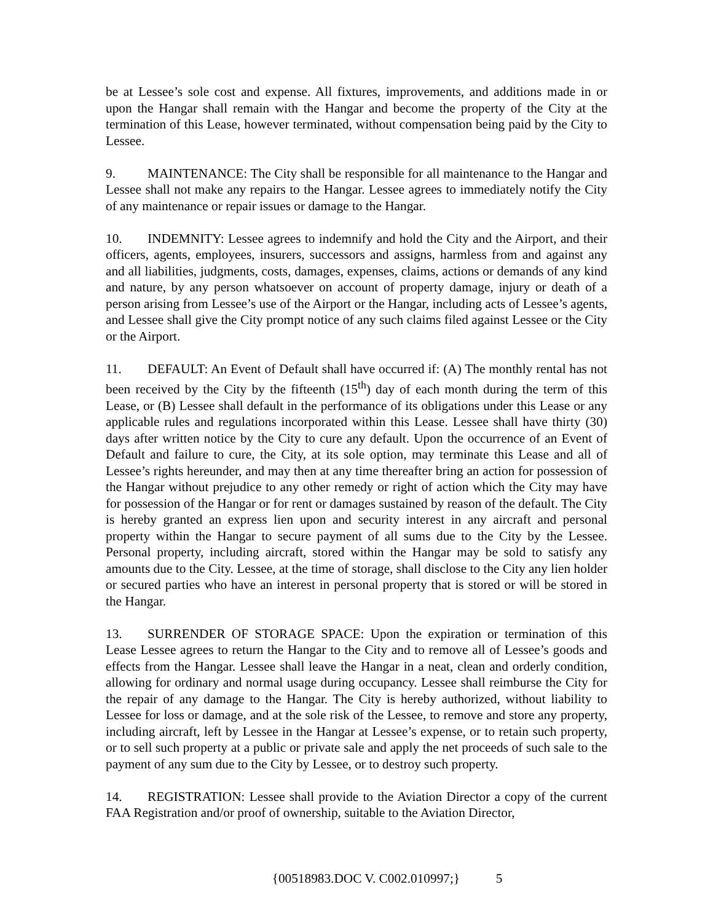be at Lessee’s sole cost and expense. All fixtures, improvements, and additions made in or upon the Hangar shall remain with the Hangar and become the property of the City at the termination of this Lease, however terminated, without compensation being paid by the City to Lessee.
9. MAINTENANCE: The City shall be responsible for all maintenance to the Hangar and Lessee shall not make any repairs to the Hangar. Lessee agrees to immediately notify the City of any maintenance or repair issues or damage to the Hangar.
10. INDEMNITY: Lessee agrees to indemnify and hold the City and the Airport, and their officers, agents, employees, insurers, successors and assigns, harmless from and against any and all liabilities, judgments, costs, damages, expenses, claims, actions or demands of any kind and nature, by any person whatsoever on account of property damage, injury or death of a person arising from Lessee’s use of the Airport or the Hangar, including acts of Lessee’s agents, and Lessee shall give the City prompt notice of any such claims filed against Lessee or the City or the Airport.
11. DEFAULT: An Event of Default shall have occurred if: (A) The monthly rental has not been received by the City by the fifteenth (15<sup>th</sup>) day of each month during the term of this Lease, or (B) Lessee shall default in the performance of its obligations under this Lease or any applicable rules and regulations incorporated within this Lease. Lessee shall have thirty (30) days after written notice by the City to cure any default. Upon the occurrence of an Event of Default and failure to cure, the City, at its sole option, may terminate this Lease and all of Lessee’s rights hereunder, and may then at any time thereafter bring an action for possession of the Hangar without prejudice to any other remedy or right of action which the City may have for possession of the Hangar or for rent or damages sustained by reason of the default. The City is hereby granted an express lien upon and security interest in any aircraft and personal property within the Hangar to secure payment of all sums due to the City by the Lessee. Personal property, including aircraft, stored within the Hangar may be sold to satisfy any amounts due to the City. Lessee, at the time of storage, shall disclose to the City any lien holder or secured parties who have an interest in personal property that is stored or will be stored in the Hangar.
13. SURRENDER OF STORAGE SPACE: Upon the expiration or termination of this Lease Lessee agrees to return the Hangar to the City and to remove all of Lessee’s goods and effects from the Hangar. Lessee shall leave the Hangar in a neat, clean and orderly condition, allowing for ordinary and normal usage during occupancy. Lessee shall reimburse the City for the repair of any damage to the Hangar. The City is hereby authorized, without liability to Lessee for loss or damage, and at the sole risk of the Lessee, to remove and store any property, including aircraft, left by Lessee in the Hangar at Lessee’s expense, or to retain such property, or to sell such property at a public or private sale and apply the net proceeds of such sale to the payment of any sum due to the City by Lessee, or to destroy such property.
14. REGISTRATION: Lessee shall provide to the Aviation Director a copy of the current FAA Registration and/or proof of ownership, suitable to the Aviation Director,
{00518983.DOC V. C002.010997;} 5